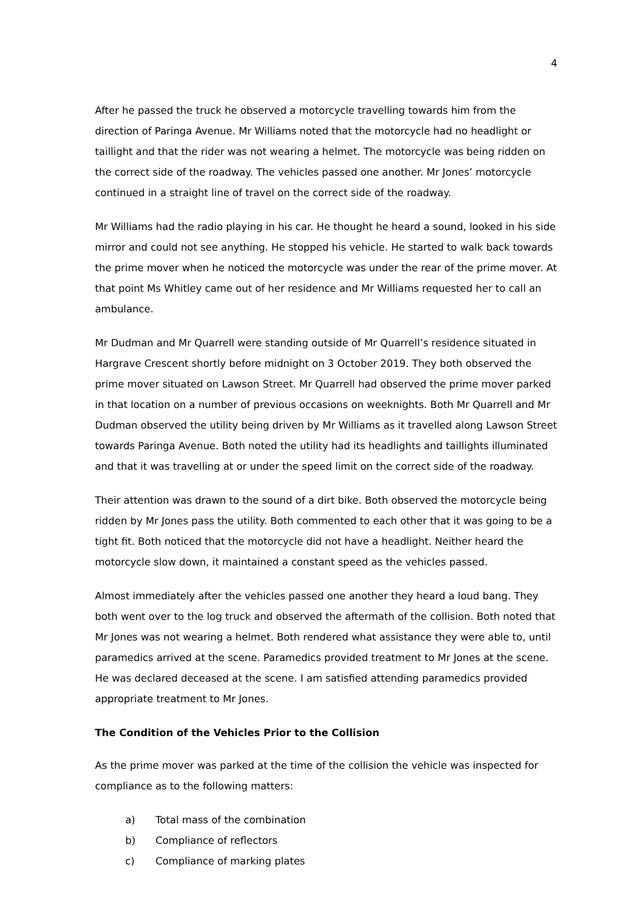4
After he passed the truck he observed a motorcycle travelling towards him from the direction of Paringa Avenue. Mr Williams noted that the motorcycle had no headlight or taillight and that the rider was not wearing a helmet. The motorcycle was being ridden on the correct side of the roadway. The vehicles passed one another. Mr Jones’ motorcycle continued in a straight line of travel on the correct side of the roadway.
Mr Williams had the radio playing in his car. He thought he heard a sound, looked in his side mirror and could not see anything. He stopped his vehicle. He started to walk back towards the prime mover when he noticed the motorcycle was under the rear of the prime mover. At that point Ms Whitley came out of her residence and Mr Williams requested her to call an ambulance.
Mr Dudman and Mr Quarrell were standing outside of Mr Quarrell’s residence situated in Hargrave Crescent shortly before midnight on 3 October 2019. They both observed the prime mover situated on Lawson Street. Mr Quarrell had observed the prime mover parked in that location on a number of previous occasions on weeknights. Both Mr Quarrell and Mr Dudman observed the utility being driven by Mr Williams as it travelled along Lawson Street towards Paringa Avenue. Both noted the utility had its headlights and taillights illuminated and that it was travelling at or under the speed limit on the correct side of the roadway.
Their attention was drawn to the sound of a dirt bike. Both observed the motorcycle being ridden by Mr Jones pass the utility. Both commented to each other that it was going to be a tight fit. Both noticed that the motorcycle did not have a headlight. Neither heard the motorcycle slow down, it maintained a constant speed as the vehicles passed.
Almost immediately after the vehicles passed one another they heard a loud bang. They both went over to the log truck and observed the aftermath of the collision. Both noted that Mr Jones was not wearing a helmet. Both rendered what assistance they were able to, until paramedics arrived at the scene. Paramedics provided treatment to Mr Jones at the scene. He was declared deceased at the scene. I am satisfied attending paramedics provided appropriate treatment to Mr Jones.
The Condition of the Vehicles Prior to the Collision
As the prime mover was parked at the time of the collision the vehicle was inspected for compliance as to the following matters:
a) Total mass of the combination
b) Compliance of reflectors
c) Compliance of marking plates